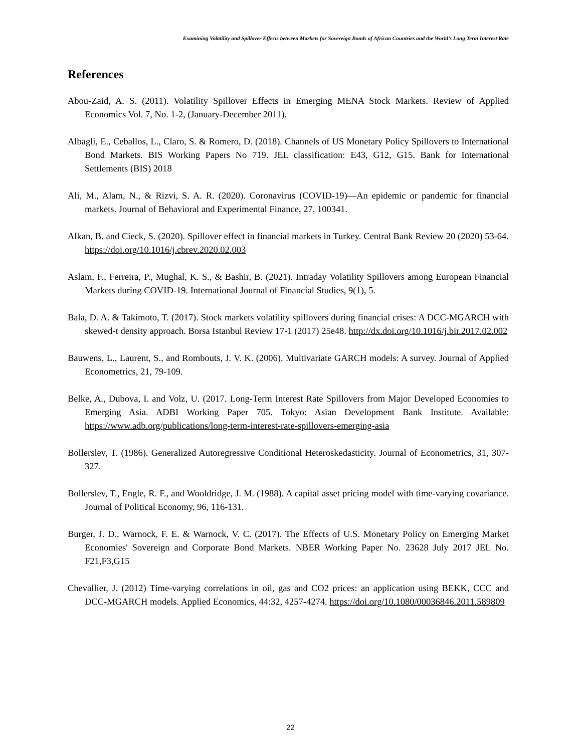Examining Volatility and Spillover Effects between Markets for Sovereign Bonds of African Countries and the World’s Long Term Interest Rate
References
Abou-Zaid, A. S. (2011). Volatility Spillover Effects in Emerging MENA Stock Markets. Review of Applied Economics Vol. 7, No. 1-2, (January-December 2011).
Albagli, E., Ceballos, L., Claro, S. & Romero, D. (2018). Channels of US Monetary Policy Spillovers to International Bond Markets. BIS Working Papers No 719. JEL classification: E43, G12, G15. Bank for International Settlements (BIS) 2018
Ali, M., Alam, N., & Rizvi, S. A. R. (2020). Coronavirus (COVID-19)—An epidemic or pandemic for financial markets. Journal of Behavioral and Experimental Finance, 27, 100341.
Alkan, B. and Cieck, S. (2020). Spillover effect in financial markets in Turkey. Central Bank Review 20 (2020) 53-64. https://doi.org/10.1016/j.cbrev.2020.02.003
Aslam, F., Ferreira, P., Mughal, K. S., & Bashir, B. (2021). Intraday Volatility Spillovers among European Financial Markets during COVID-19. International Journal of Financial Studies, 9(1), 5.
Bala, D. A. & Takimoto, T. (2017). Stock markets volatility spillovers during financial crises: A DCC-MGARCH with skewed-t density approach. Borsa Istanbul Review 17-1 (2017) 25e48. http://dx.doi.org/10.1016/j.bir.2017.02.002
Bauwens, L., Laurent, S., and Rombouts, J. V. K. (2006). Multivariate GARCH models: A survey. Journal of Applied Econometrics, 21, 79-109.
Belke, A., Dubova, I. and Volz, U. (2017. Long-Term Interest Rate Spillovers from Major Developed Economies to Emerging Asia. ADBI Working Paper 705. Tokyo: Asian Development Bank Institute. Available: https://www.adb.org/publications/long-term-interest-rate-spillovers-emerging-asia
Bollerslev, T. (1986). Generalized Autoregressive Conditional Heteroskedasticity. Journal of Econometrics, 31, 307-327.
Bollerslev, T., Engle, R. F., and Wooldridge, J. M. (1988). A capital asset pricing model with time-varying covariance. Journal of Political Economy, 96, 116-131.
Burger, J. D., Warnock, F. E. & Warnock, V. C. (2017). The Effects of U.S. Monetary Policy on Emerging Market Economies' Sovereign and Corporate Bond Markets. NBER Working Paper No. 23628 July 2017 JEL No. F21,F3,G15
Chevallier, J. (2012) Time-varying correlations in oil, gas and CO2 prices: an application using BEKK, CCC and DCC-MGARCH models. Applied Economics, 44:32, 4257-4274. https://doi.org/10.1080/00036846.2011.589809
22